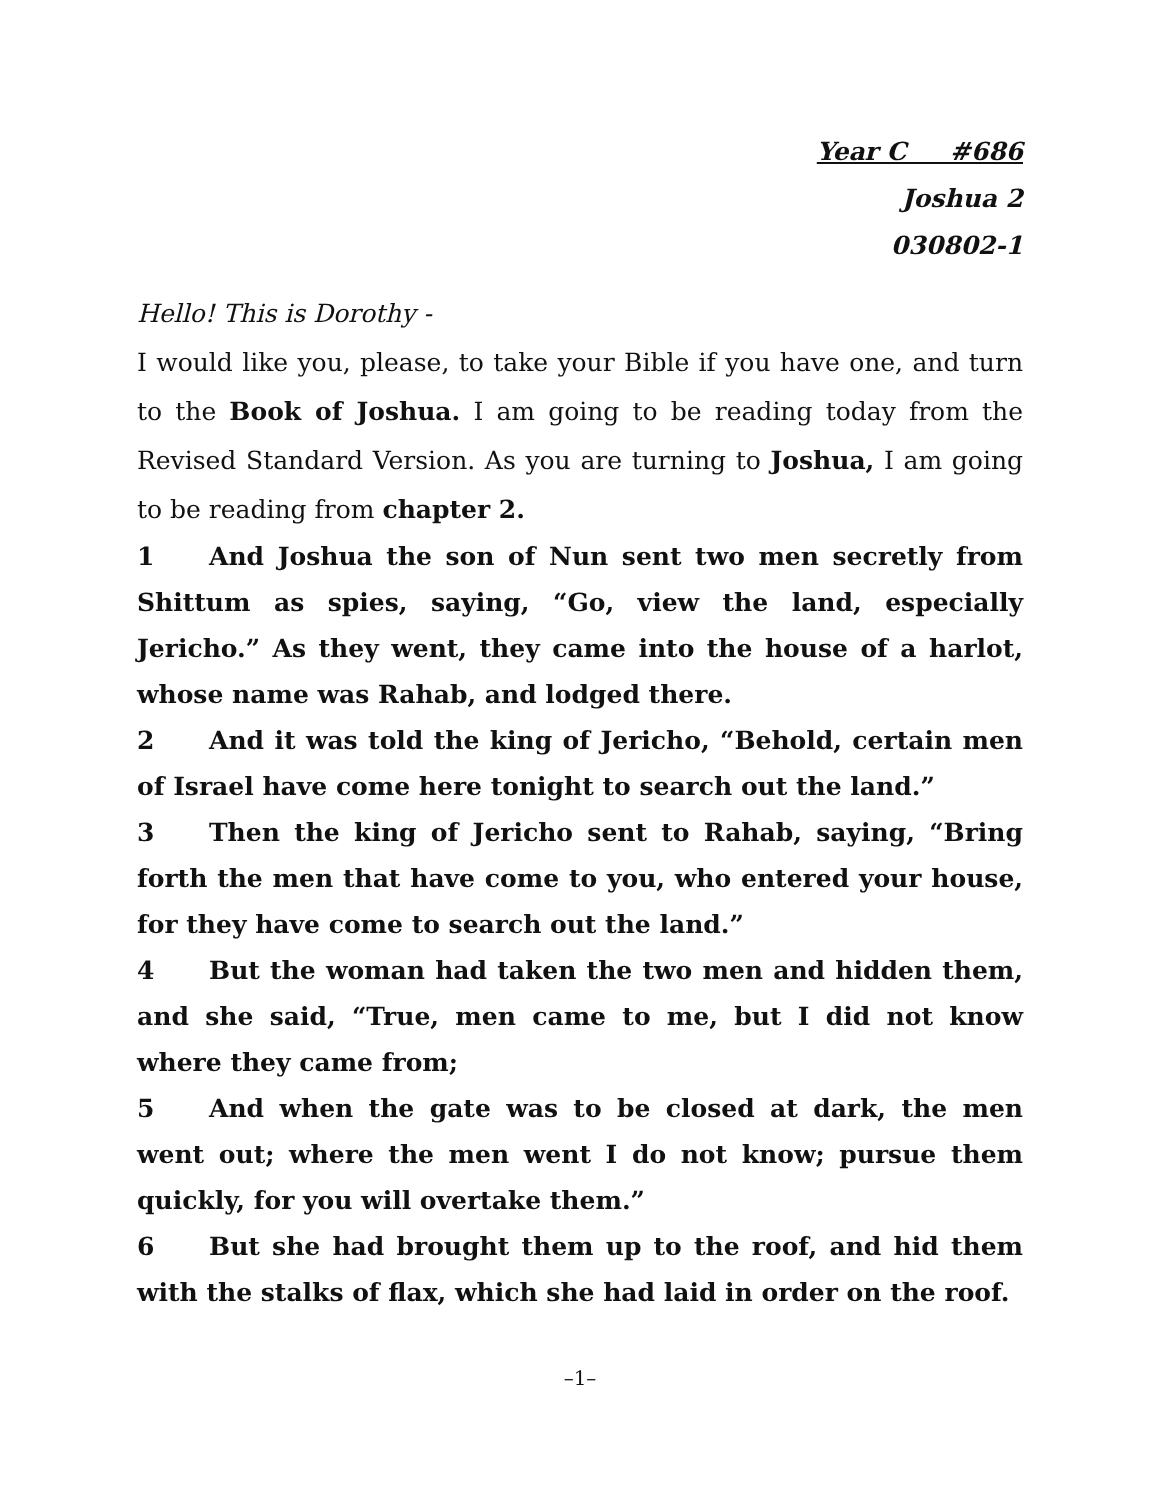Year C #686
Joshua 2
030802-1
Hello! This is Dorothy -
I would like you, please, to take your Bible if you have one, and turn to the Book of Joshua. I am going to be reading today from the Revised Standard Version. As you are turning to Joshua, I am going to be reading from chapter 2.
1 And Joshua the son of Nun sent two men secretly from Shittum as spies, saying, “Go, view the land, especially Jericho.” As they went, they came into the house of a harlot, whose name was Rahab, and lodged there.
2 And it was told the king of Jericho, “Behold, certain men of Israel have come here tonight to search out the land.”
3 Then the king of Jericho sent to Rahab, saying, “Bring forth the men that have come to you, who entered your house, for they have come to search out the land.”
4 But the woman had taken the two men and hidden them, and she said, “True, men came to me, but I did not know where they came from;
5 And when the gate was to be closed at dark, the men went out; where the men went I do not know; pursue them quickly, for you will overtake them.”
6 But she had brought them up to the roof, and hid them with the stalks of flax, which she had laid in order on the roof.
–1–